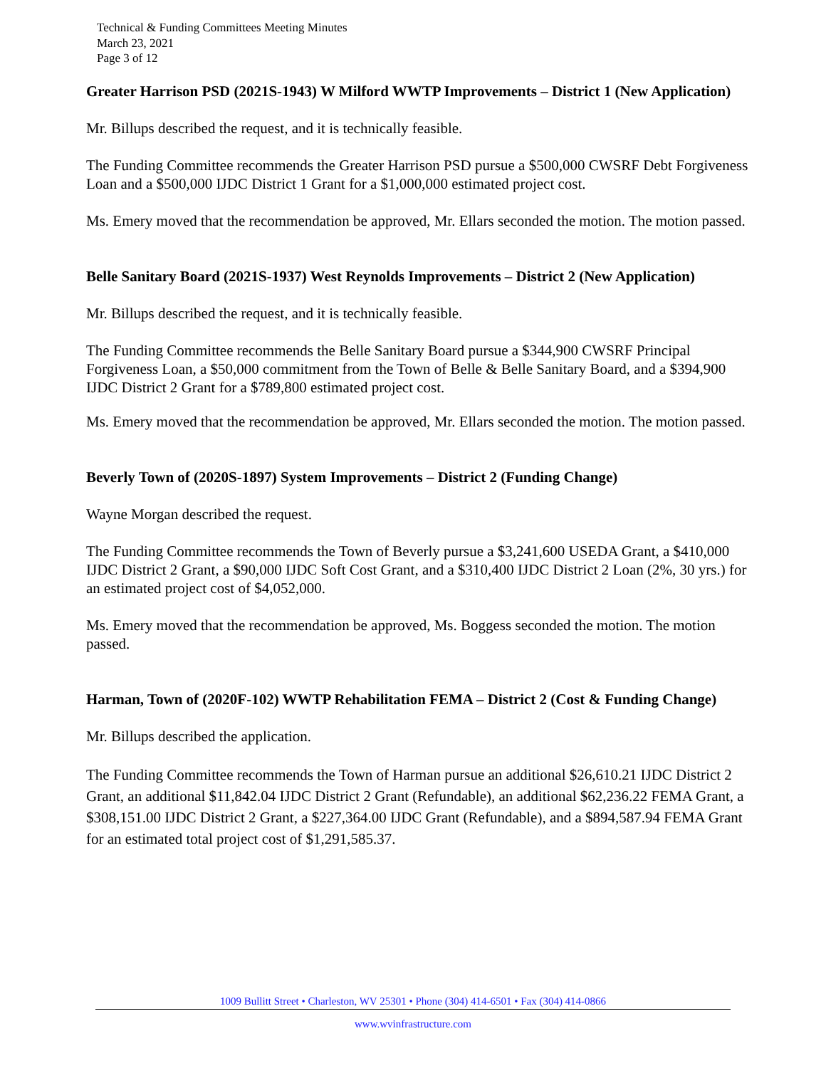Technical & Funding Committees Meeting Minutes
March 23, 2021
Page 3 of 12
Greater Harrison PSD (2021S-1943) W Milford WWTP Improvements – District 1 (New Application)
Mr. Billups described the request, and it is technically feasible.
The Funding Committee recommends the Greater Harrison PSD pursue a $500,000 CWSRF Debt Forgiveness Loan and a $500,000 IJDC District 1 Grant for a $1,000,000 estimated project cost.
Ms. Emery moved that the recommendation be approved, Mr. Ellars seconded the motion. The motion passed.
Belle Sanitary Board (2021S-1937) West Reynolds Improvements – District 2 (New Application)
Mr. Billups described the request, and it is technically feasible.
The Funding Committee recommends the Belle Sanitary Board pursue a $344,900 CWSRF Principal Forgiveness Loan, a $50,000 commitment from the Town of Belle & Belle Sanitary Board, and a $394,900 IJDC District 2 Grant for a $789,800 estimated project cost.
Ms. Emery moved that the recommendation be approved, Mr. Ellars seconded the motion. The motion passed.
Beverly Town of (2020S-1897) System Improvements – District 2 (Funding Change)
Wayne Morgan described the request.
The Funding Committee recommends the Town of Beverly pursue a $3,241,600 USEDA Grant, a $410,000 IJDC District 2 Grant, a $90,000 IJDC Soft Cost Grant, and a $310,400 IJDC District 2 Loan (2%, 30 yrs.) for an estimated project cost of $4,052,000.
Ms. Emery moved that the recommendation be approved, Ms. Boggess seconded the motion. The motion passed.
Harman, Town of (2020F-102) WWTP Rehabilitation FEMA – District 2 (Cost & Funding Change)
Mr. Billups described the application.
The Funding Committee recommends the Town of Harman pursue an additional $26,610.21 IJDC District 2 Grant, an additional $11,842.04 IJDC District 2 Grant (Refundable), an additional $62,236.22 FEMA Grant, a $308,151.00 IJDC District 2 Grant, a $227,364.00 IJDC Grant (Refundable), and a $894,587.94 FEMA Grant for an estimated total project cost of $1,291,585.37.
1009 Bullitt Street • Charleston, WV 25301 • Phone (304) 414-6501 • Fax (304) 414-0866
www.wvinfrastructure.com